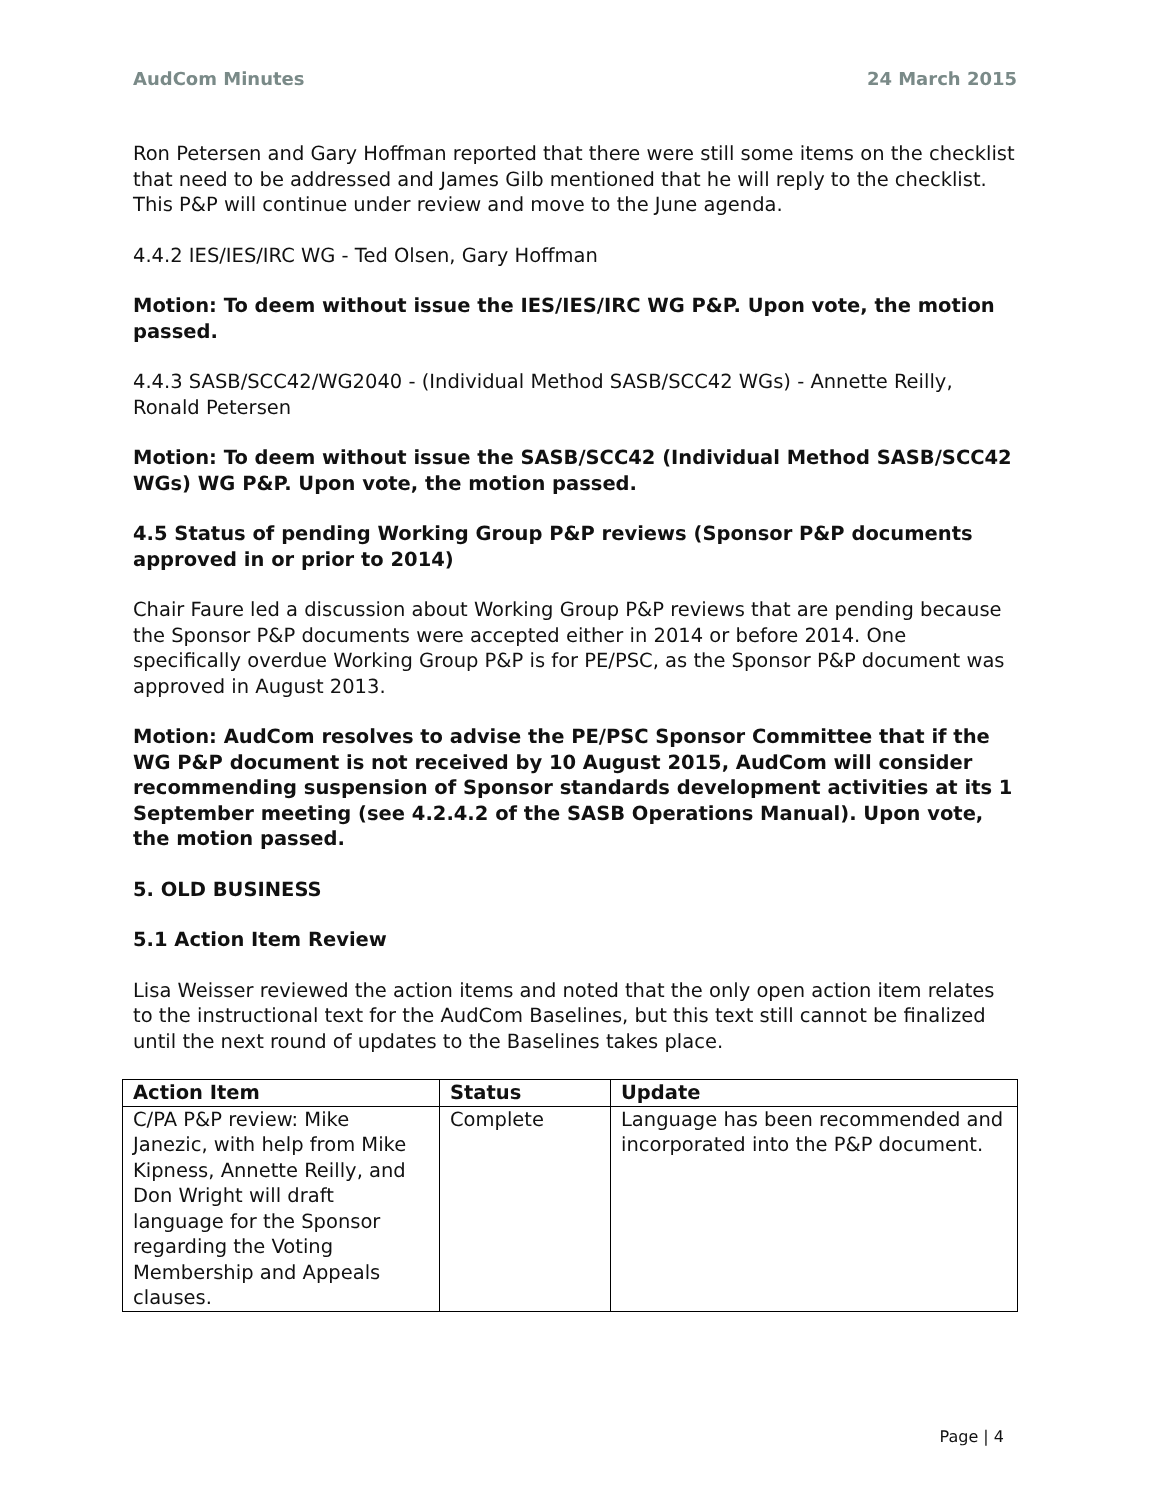AudCom Minutes 24 March 2015
Ron Petersen and Gary Hoffman reported that there were still some items on the checklist that need to be addressed and James Gilb mentioned that he will reply to the checklist. This P&P will continue under review and move to the June agenda.
4.4.2 IES/IES/IRC WG - Ted Olsen, Gary Hoffman
Motion: To deem without issue the IES/IES/IRC WG P&P. Upon vote, the motion passed.
4.4.3 SASB/SCC42/WG2040 - (Individual Method SASB/SCC42 WGs) - Annette Reilly, Ronald Petersen
Motion: To deem without issue the SASB/SCC42 (Individual Method SASB/SCC42 WGs) WG P&P. Upon vote, the motion passed.
4.5 Status of pending Working Group P&P reviews (Sponsor P&P documents approved in or prior to 2014)
Chair Faure led a discussion about Working Group P&P reviews that are pending because the Sponsor P&P documents were accepted either in 2014 or before 2014. One specifically overdue Working Group P&P is for PE/PSC, as the Sponsor P&P document was approved in August 2013.
Motion: AudCom resolves to advise the PE/PSC Sponsor Committee that if the WG P&P document is not received by 10 August 2015, AudCom will consider recommending suspension of Sponsor standards development activities at its 1 September meeting (see 4.2.4.2 of the SASB Operations Manual). Upon vote, the motion passed.
5. OLD BUSINESS
5.1 Action Item Review
Lisa Weisser reviewed the action items and noted that the only open action item relates to the instructional text for the AudCom Baselines, but this text still cannot be finalized until the next round of updates to the Baselines takes place.
| Action Item | Status | Update |
| --- | --- | --- |
| C/PA P&P review: Mike Janezic, with help from Mike Kipness, Annette Reilly, and Don Wright will draft language for the Sponsor regarding the Voting Membership and Appeals clauses. | Complete | Language has been recommended and incorporated into the P&P document. |
Page | 4